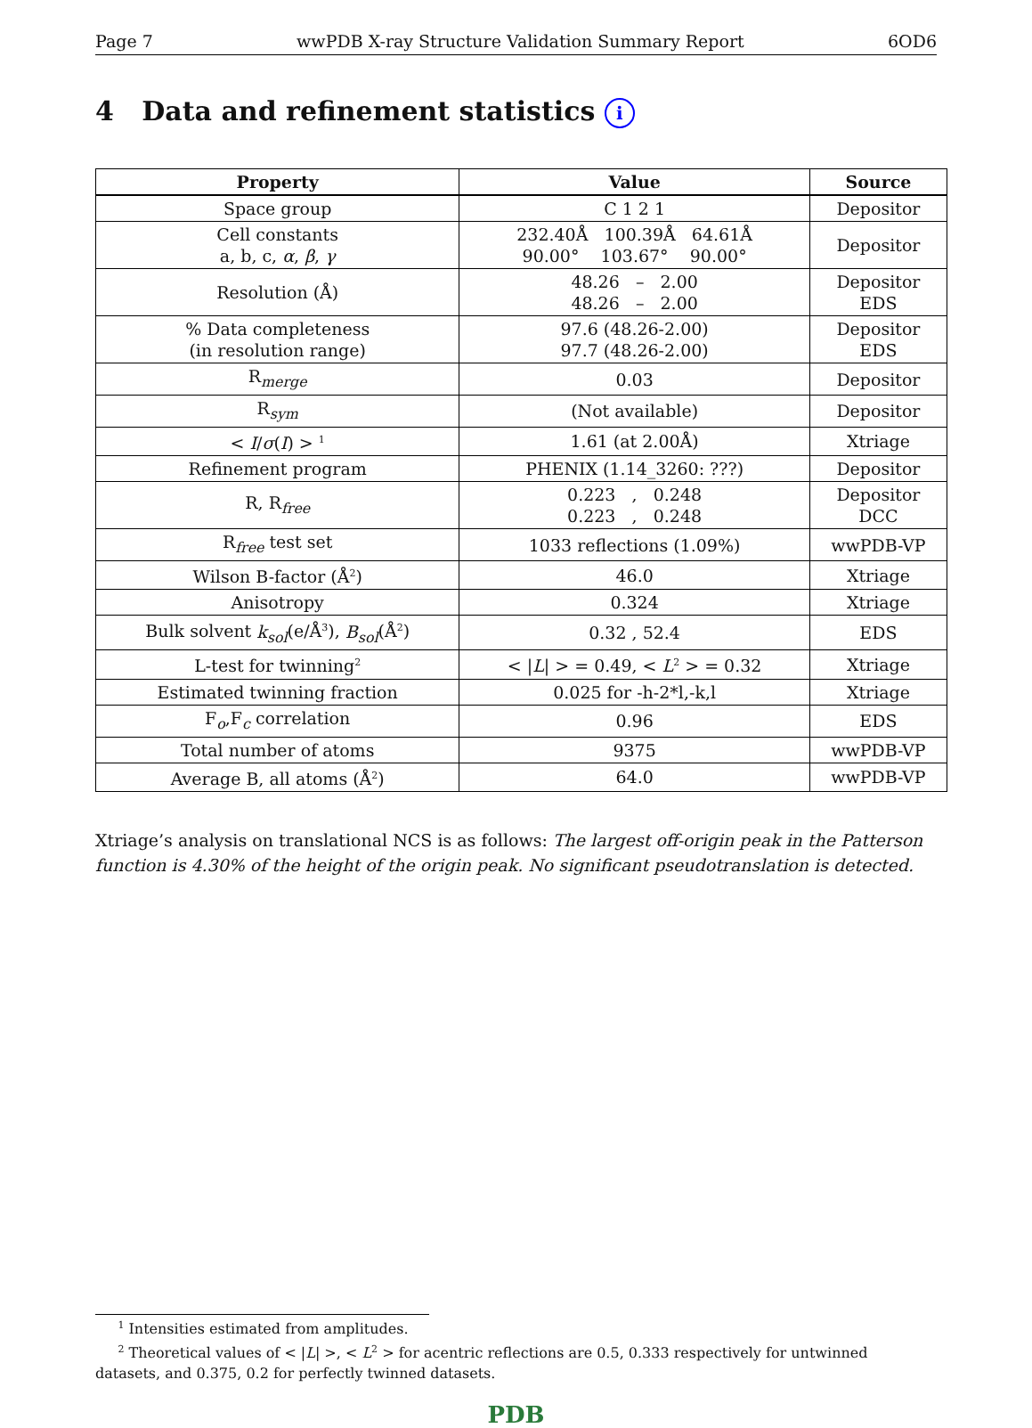Page 7 wwPDB X-ray Structure Validation Summary Report 6OD6
4 Data and refinement statistics i
| Property | Value | Source |
| --- | --- | --- |
| Space group | C 1 2 1 | Depositor |
| Cell constants a, b, c, α , β , γ | 232.40Å 100.39Å 64.61Å 90.00° 103.67° 90.00° | Depositor |
| Resolution (Å) | 48.26 – 2.00 48.26 – 2.00 | Depositor EDS |
| % Data completeness (in resolution range) | 97.6 (48.26-2.00) 97.7 (48.26-2.00) | Depositor EDS |
| R<sub>merge</sub> | 0.03 | Depositor |
| R<sub>sym</sub> | (Not available) | Depositor |
| < I / σ ( I ) > <sup>1</sup> | 1.61 (at 2.00Å) | Xtriage |
| Refinement program | PHENIX (1.14_3260: ???) | Depositor |
| R, R<sub>free</sub> | 0.223 , 0.248 0.223 , 0.248 | Depositor DCC |
| R<sub>free</sub> test set | 1033 reflections (1.09%) | wwPDB-VP |
| Wilson B-factor (Å<sup>2</sup>) | 46.0 | Xtriage |
| Anisotropy | 0.324 | Xtriage |
| Bulk solvent k<sub>sol</sub> (e/Å<sup>3</sup>), B<sub>sol</sub> (Å<sup>2</sup>) | 0.32 , 52.4 | EDS |
| L-test for twinning<sup>2</sup> | < / L / > = 0.49, < L<sup>2</sup> > = 0.32 | Xtriage |
| Estimated twinning fraction | 0.025 for -h-2*l,-k,l | Xtriage |
| F<sub>o</sub>,F<sub>c</sub> correlation | 0.96 | EDS |
| Total number of atoms | 9375 | wwPDB-VP |
| Average B, all atoms (Å<sup>2</sup>) | 64.0 | wwPDB-VP |
Xtriage’s analysis on translational NCS is as follows: The largest off-origin peak in the Patterson function is 4.30% of the height of the origin peak. No significant pseudotranslation is detected.
<sup>1</sup> Intensities estimated from amplitudes.
<sup>2</sup> Theoretical values of < |L| >, < L<sup>2</sup> > for acentric reflections are 0.5, 0.333 respectively for untwinned datasets, and 0.375, 0.2 for perfectly twinned datasets.
PDB